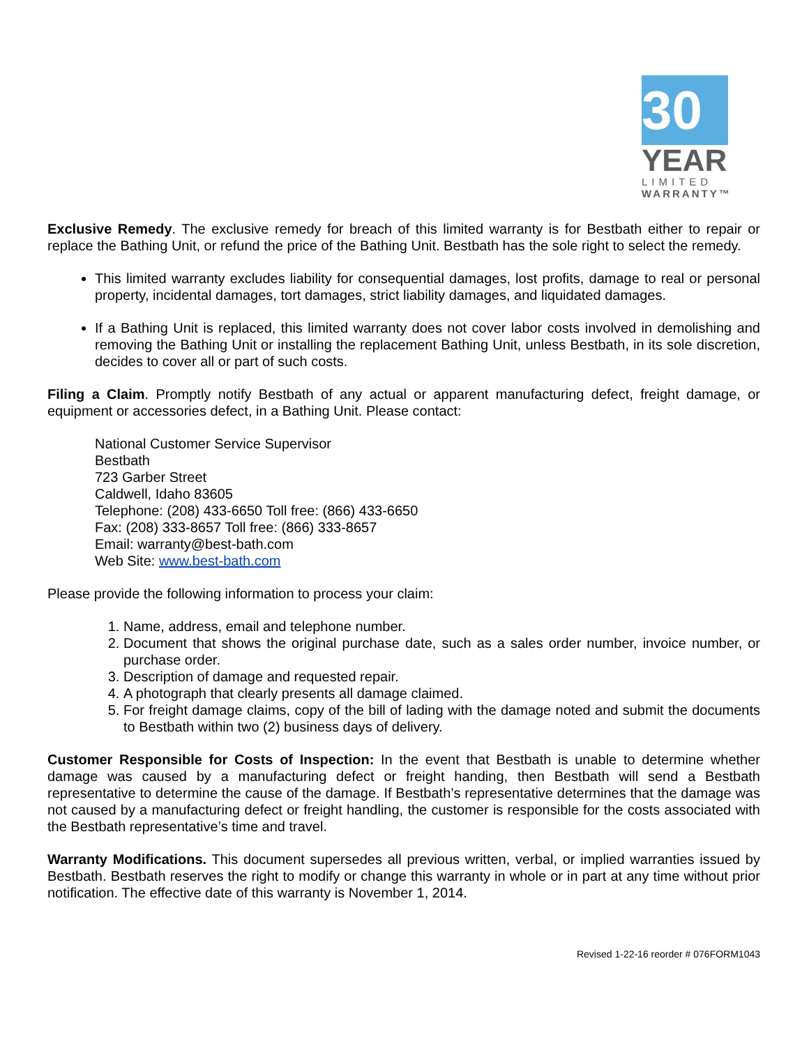30
YEAR
LIMITED
WARRANTY™
Exclusive Remedy. The exclusive remedy for breach of this limited warranty is for Bestbath either to repair or replace the Bathing Unit, or refund the price of the Bathing Unit. Bestbath has the sole right to select the remedy.
This limited warranty excludes liability for consequential damages, lost profits, damage to real or personal property, incidental damages, tort damages, strict liability damages, and liquidated damages.
If a Bathing Unit is replaced, this limited warranty does not cover labor costs involved in demolishing and removing the Bathing Unit or installing the replacement Bathing Unit, unless Bestbath, in its sole discretion, decides to cover all or part of such costs.
Filing a Claim. Promptly notify Bestbath of any actual or apparent manufacturing defect, freight damage, or equipment or accessories defect, in a Bathing Unit. Please contact:
National Customer Service Supervisor
Bestbath
723 Garber Street
Caldwell, Idaho 83605
Telephone: (208) 433-6650 Toll free: (866) 433-6650
Fax: (208) 333-8657 Toll free: (866) 333-8657
Email: warranty@best-bath.com
Web Site: www.best-bath.com
Please provide the following information to process your claim:
1. Name, address, email and telephone number.
2. Document that shows the original purchase date, such as a sales order number, invoice number, or purchase order.
3. Description of damage and requested repair.
4. A photograph that clearly presents all damage claimed.
5. For freight damage claims, copy of the bill of lading with the damage noted and submit the documents to Bestbath within two (2) business days of delivery.
Customer Responsible for Costs of Inspection: In the event that Bestbath is unable to determine whether damage was caused by a manufacturing defect or freight handing, then Bestbath will send a Bestbath representative to determine the cause of the damage. If Bestbath’s representative determines that the damage was not caused by a manufacturing defect or freight handling, the customer is responsible for the costs associated with the Bestbath representative’s time and travel.
Warranty Modifications. This document supersedes all previous written, verbal, or implied warranties issued by Bestbath. Bestbath reserves the right to modify or change this warranty in whole or in part at any time without prior notification. The effective date of this warranty is November 1, 2014.
Revised 1-22-16 reorder # 076FORM1043